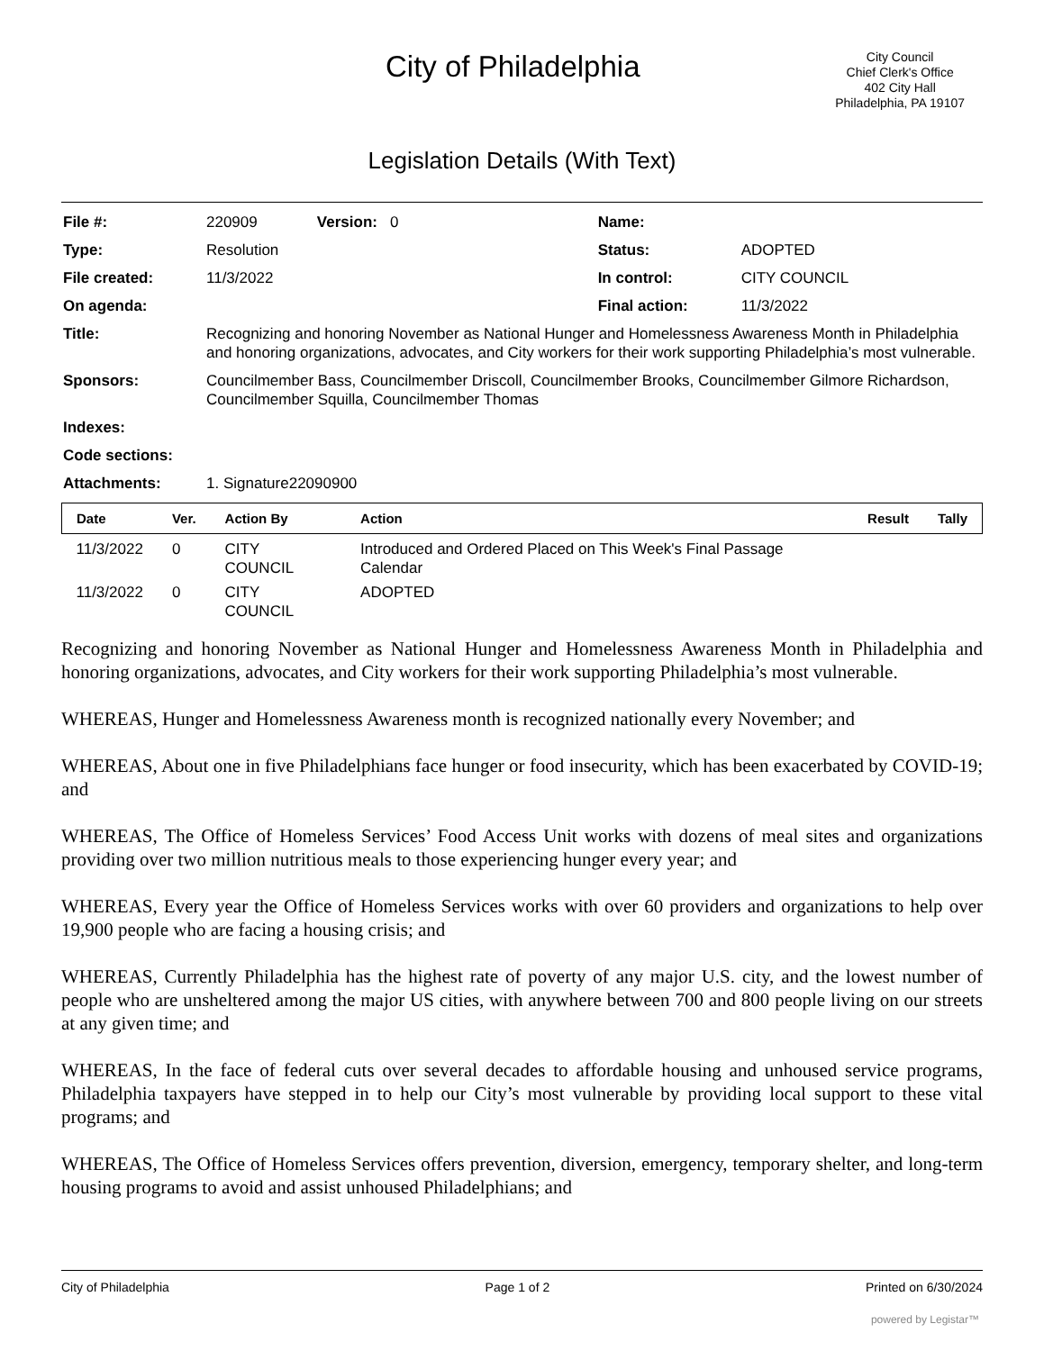City of Philadelphia
City Council
Chief Clerk's Office
402 City Hall
Philadelphia, PA 19107
Legislation Details (With Text)
| File #: | 220909 Version: 0 | Name: | |
| Type: | Resolution | Status: | ADOPTED |
| File created: | 11/3/2022 | In control: | CITY COUNCIL |
| On agenda: | | Final action: | 11/3/2022 |
| Title: | Recognizing and honoring November as National Hunger and Homelessness Awareness Month in Philadelphia and honoring organizations, advocates, and City workers for their work supporting Philadelphia’s most vulnerable. | | |
| Sponsors: | Councilmember Bass, Councilmember Driscoll, Councilmember Brooks, Councilmember Gilmore Richardson, Councilmember Squilla, Councilmember Thomas | | |
| Indexes: | | | |
| Code sections: | | | |
| Attachments: | 1. Signature22090900 | | |
| Date | Ver. | Action By | Action | Result | Tally |
| --- | --- | --- | --- | --- | --- |
| 11/3/2022 | 0 | CITY COUNCIL | Introduced and Ordered Placed on This Week's Final Passage Calendar | | |
| 11/3/2022 | 0 | CITY COUNCIL | ADOPTED | | |
Recognizing and honoring November as National Hunger and Homelessness Awareness Month in Philadelphia and honoring organizations, advocates, and City workers for their work supporting Philadelphia’s most vulnerable.
WHEREAS, Hunger and Homelessness Awareness month is recognized nationally every November; and
WHEREAS, About one in five Philadelphians face hunger or food insecurity, which has been exacerbated by COVID-19; and
WHEREAS, The Office of Homeless Services’ Food Access Unit works with dozens of meal sites and organizations providing over two million nutritious meals to those experiencing hunger every year; and
WHEREAS, Every year the Office of Homeless Services works with over 60 providers and organizations to help over 19,900 people who are facing a housing crisis; and
WHEREAS, Currently Philadelphia has the highest rate of poverty of any major U.S. city, and the lowest number of people who are unsheltered among the major US cities, with anywhere between 700 and 800 people living on our streets at any given time; and
WHEREAS, In the face of federal cuts over several decades to affordable housing and unhoused service programs, Philadelphia taxpayers have stepped in to help our City’s most vulnerable by providing local support to these vital programs; and
WHEREAS, The Office of Homeless Services offers prevention, diversion, emergency, temporary shelter, and long-term housing programs to avoid and assist unhoused Philadelphians; and
City of Philadelphia Page 1 of 2 Printed on 6/30/2024
powered by Legistar™